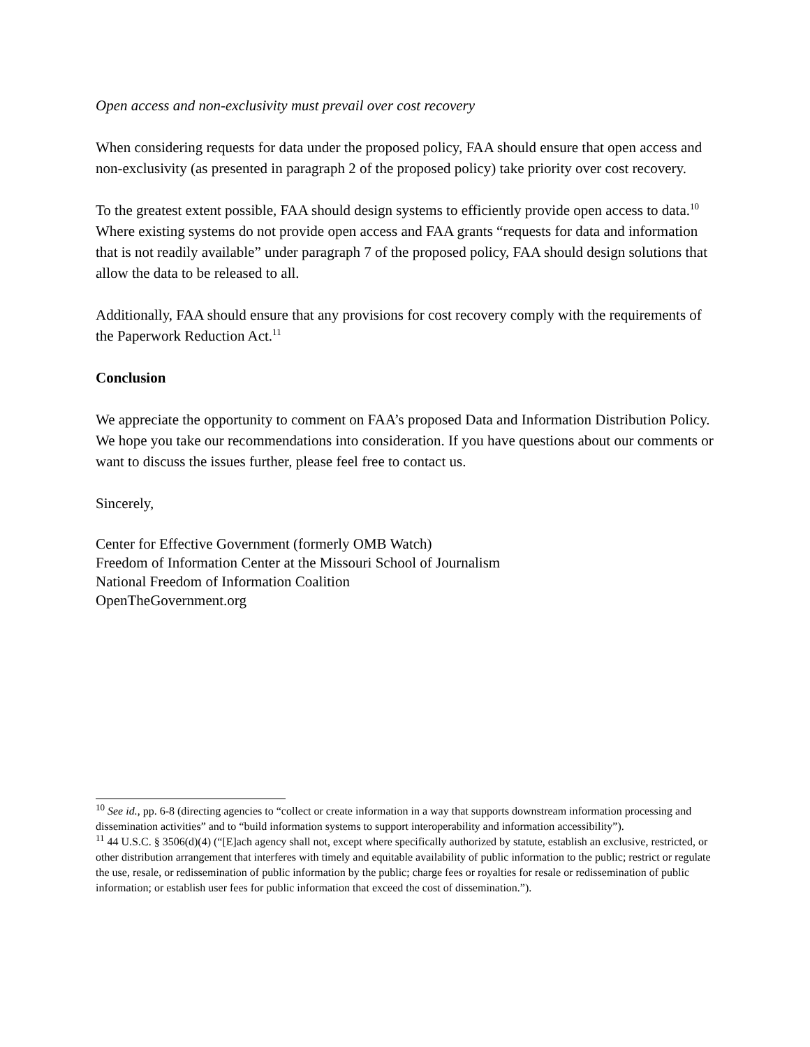Open access and non-exclusivity must prevail over cost recovery
When considering requests for data under the proposed policy, FAA should ensure that open access and non-exclusivity (as presented in paragraph 2 of the proposed policy) take priority over cost recovery.
To the greatest extent possible, FAA should design systems to efficiently provide open access to data.<sup>10</sup> Where existing systems do not provide open access and FAA grants “requests for data and information that is not readily available” under paragraph 7 of the proposed policy, FAA should design solutions that allow the data to be released to all.
Additionally, FAA should ensure that any provisions for cost recovery comply with the requirements of the Paperwork Reduction Act.<sup>11</sup>
Conclusion
We appreciate the opportunity to comment on FAA’s proposed Data and Information Distribution Policy. We hope you take our recommendations into consideration. If you have questions about our comments or want to discuss the issues further, please feel free to contact us.
Sincerely,
Center for Effective Government (formerly OMB Watch)
Freedom of Information Center at the Missouri School of Journalism
National Freedom of Information Coalition
OpenTheGovernment.org
<sup>10</sup> See id., pp. 6-8 (directing agencies to “collect or create information in a way that supports downstream information processing and dissemination activities” and to “build information systems to support interoperability and information accessibility”).
<sup>11</sup> 44 U.S.C. § 3506(d)(4) (“[E]ach agency shall not, except where specifically authorized by statute, establish an exclusive, restricted, or other distribution arrangement that interferes with timely and equitable availability of public information to the public; restrict or regulate the use, resale, or redissemination of public information by the public; charge fees or royalties for resale or redissemination of public information; or establish user fees for public information that exceed the cost of dissemination.”).